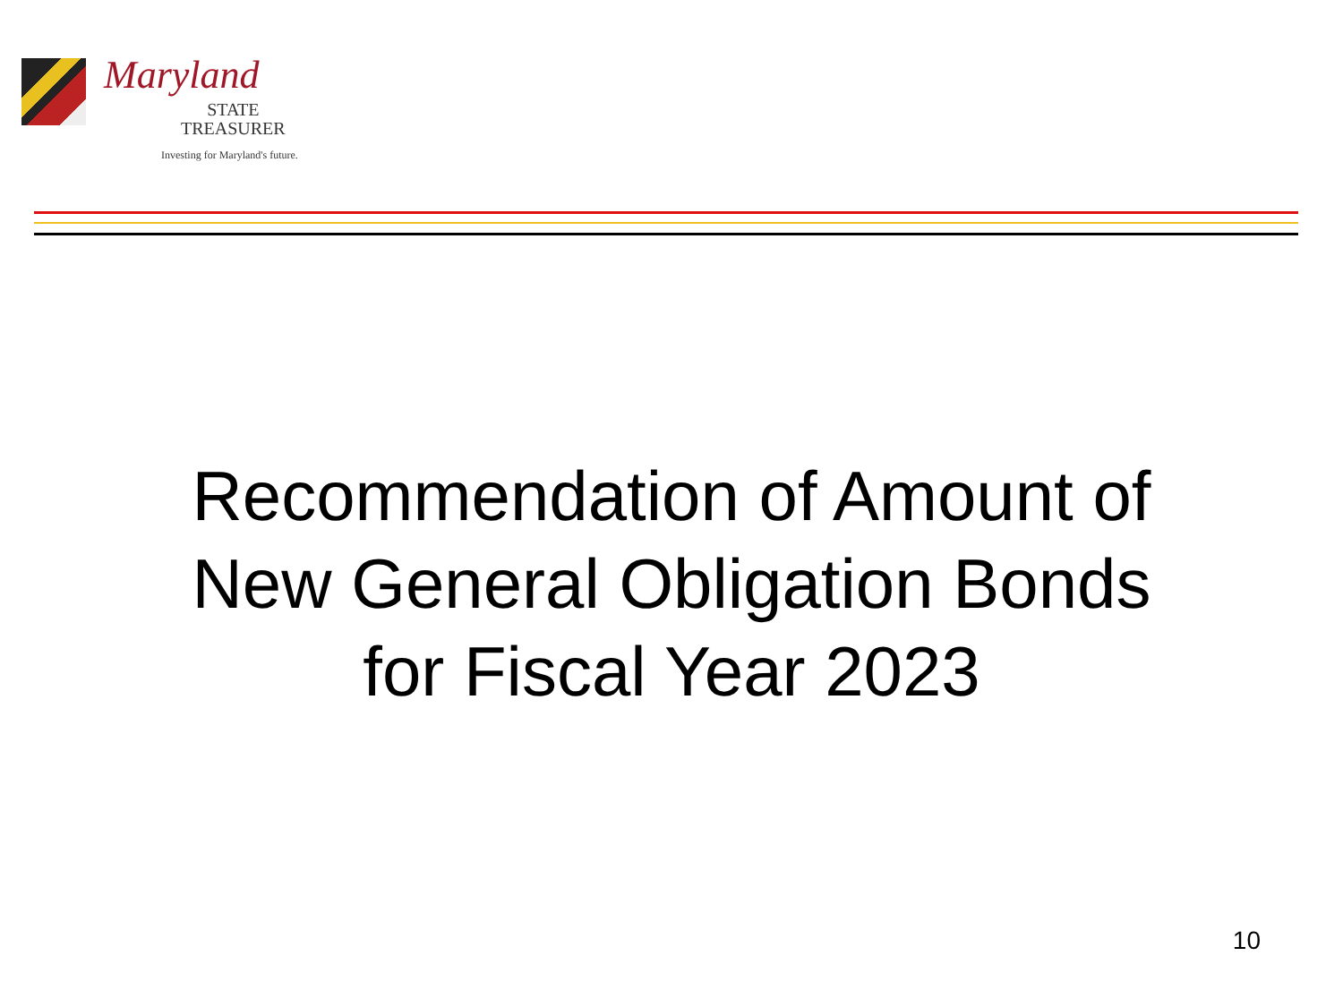Maryland
STATE
TREASURER
Investing for Maryland's future.
Recommendation of Amount of
New General Obligation Bonds
for Fiscal Year 2023
10